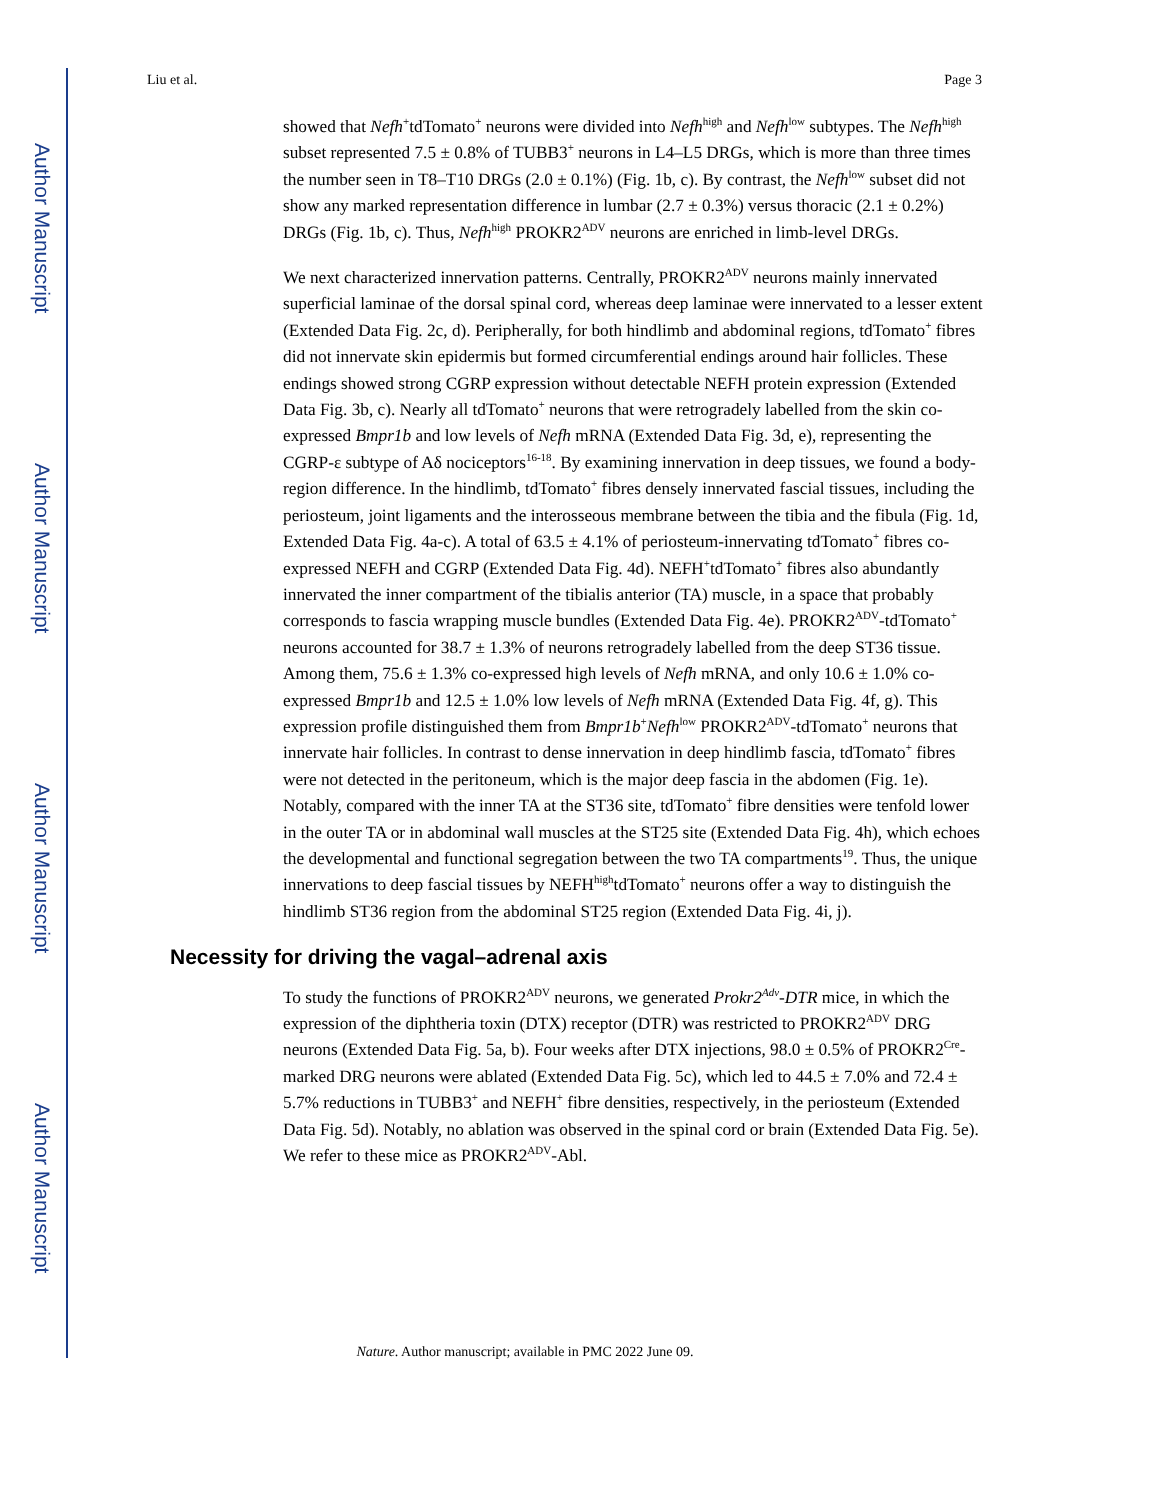Author Manuscript
Author Manuscript
Author Manuscript
Author Manuscript
Liu et al. Page 3
showed that Nefh<sup>+</sup>tdTomato<sup>+</sup> neurons were divided into Nefh<sup>high</sup> and Nefh<sup>low</sup> subtypes. The Nefh<sup>high</sup> subset represented 7.5 ± 0.8% of TUBB3<sup>+</sup> neurons in L4–L5 DRGs, which is more than three times the number seen in T8–T10 DRGs (2.0 ± 0.1%) (Fig. 1b, c). By contrast, the Nefh<sup>low</sup> subset did not show any marked representation difference in lumbar (2.7 ± 0.3%) versus thoracic (2.1 ± 0.2%) DRGs (Fig. 1b, c). Thus, Nefh<sup>high</sup> PROKR2<sup>ADV</sup> neurons are enriched in limb-level DRGs.
We next characterized innervation patterns. Centrally, PROKR2<sup>ADV</sup> neurons mainly innervated superficial laminae of the dorsal spinal cord, whereas deep laminae were innervated to a lesser extent (Extended Data Fig. 2c, d). Peripherally, for both hindlimb and abdominal regions, tdTomato<sup>+</sup> fibres did not innervate skin epidermis but formed circumferential endings around hair follicles. These endings showed strong CGRP expression without detectable NEFH protein expression (Extended Data Fig. 3b, c). Nearly all tdTomato<sup>+</sup> neurons that were retrogradely labelled from the skin co-expressed Bmpr1b and low levels of Nefh mRNA (Extended Data Fig. 3d, e), representing the CGRP-ε subtype of Aδ nociceptors<sup>16-18</sup>. By examining innervation in deep tissues, we found a body-region difference. In the hindlimb, tdTomato<sup>+</sup> fibres densely innervated fascial tissues, including the periosteum, joint ligaments and the interosseous membrane between the tibia and the fibula (Fig. 1d, Extended Data Fig. 4a-c). A total of 63.5 ± 4.1% of periosteum-innervating tdTomato<sup>+</sup> fibres co-expressed NEFH and CGRP (Extended Data Fig. 4d). NEFH<sup>+</sup>tdTomato<sup>+</sup> fibres also abundantly innervated the inner compartment of the tibialis anterior (TA) muscle, in a space that probably corresponds to fascia wrapping muscle bundles (Extended Data Fig. 4e). PROKR2<sup>ADV</sup>-tdTomato<sup>+</sup> neurons accounted for 38.7 ± 1.3% of neurons retrogradely labelled from the deep ST36 tissue. Among them, 75.6 ± 1.3% co-expressed high levels of Nefh mRNA, and only 10.6 ± 1.0% co-expressed Bmpr1b and 12.5 ± 1.0% low levels of Nefh mRNA (Extended Data Fig. 4f, g). This expression profile distinguished them from Bmpr1b<sup>+</sup>Nefh<sup>low</sup> PROKR2<sup>ADV</sup>-tdTomato<sup>+</sup> neurons that innervate hair follicles. In contrast to dense innervation in deep hindlimb fascia, tdTomato<sup>+</sup> fibres were not detected in the peritoneum, which is the major deep fascia in the abdomen (Fig. 1e). Notably, compared with the inner TA at the ST36 site, tdTomato<sup>+</sup> fibre densities were tenfold lower in the outer TA or in abdominal wall muscles at the ST25 site (Extended Data Fig. 4h), which echoes the developmental and functional segregation between the two TA compartments<sup>19</sup>. Thus, the unique innervations to deep fascial tissues by NEFH<sup>high</sup>tdTomato<sup>+</sup> neurons offer a way to distinguish the hindlimb ST36 region from the abdominal ST25 region (Extended Data Fig. 4i, j).
Necessity for driving the vagal–adrenal axis
To study the functions of PROKR2<sup>ADV</sup> neurons, we generated Prokr2<sup>Adv</sup>-DTR mice, in which the expression of the diphtheria toxin (DTX) receptor (DTR) was restricted to PROKR2<sup>ADV</sup> DRG neurons (Extended Data Fig. 5a, b). Four weeks after DTX injections, 98.0 ± 0.5% of PROKR2<sup>Cre</sup>-marked DRG neurons were ablated (Extended Data Fig. 5c), which led to 44.5 ± 7.0% and 72.4 ± 5.7% reductions in TUBB3<sup>+</sup> and NEFH<sup>+</sup> fibre densities, respectively, in the periosteum (Extended Data Fig. 5d). Notably, no ablation was observed in the spinal cord or brain (Extended Data Fig. 5e). We refer to these mice as PROKR2<sup>ADV</sup>-Abl.
Nature. Author manuscript; available in PMC 2022 June 09.